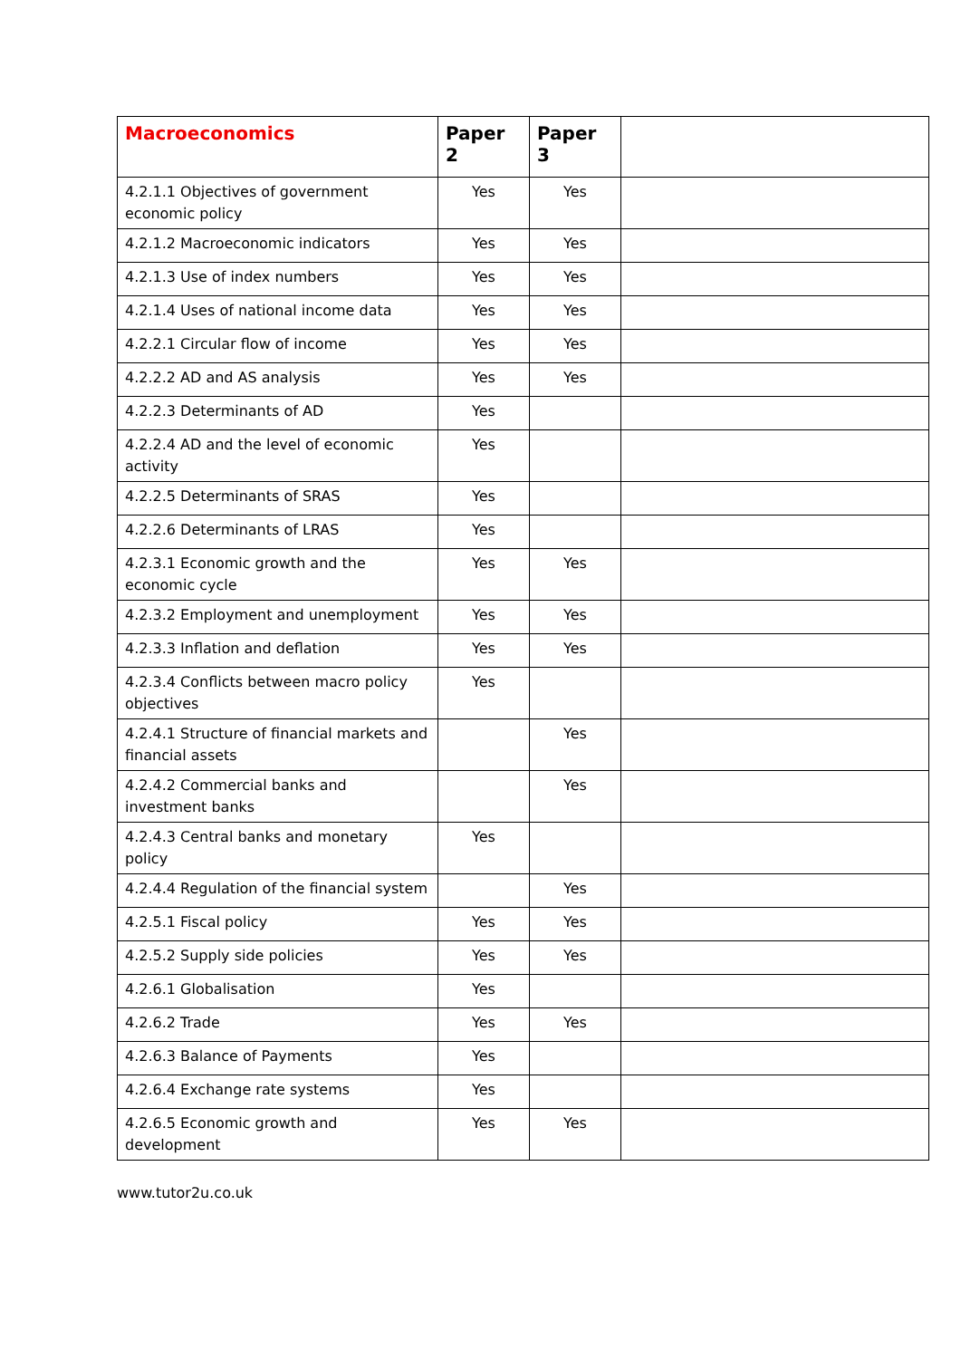| Macroeconomics | Paper 2 | Paper 3 | |
| --- | --- | --- | --- |
| 4.2.1.1 Objectives of government economic policy | Yes | Yes | |
| 4.2.1.2 Macroeconomic indicators | Yes | Yes | |
| 4.2.1.3 Use of index numbers | Yes | Yes | |
| 4.2.1.4 Uses of national income data | Yes | Yes | |
| 4.2.2.1 Circular flow of income | Yes | Yes | |
| 4.2.2.2 AD and AS analysis | Yes | Yes | |
| 4.2.2.3 Determinants of AD | Yes | | |
| 4.2.2.4 AD and the level of economic activity | Yes | | |
| 4.2.2.5 Determinants of SRAS | Yes | | |
| 4.2.2.6 Determinants of LRAS | Yes | | |
| 4.2.3.1 Economic growth and the economic cycle | Yes | Yes | |
| 4.2.3.2 Employment and unemployment | Yes | Yes | |
| 4.2.3.3 Inflation and deflation | Yes | Yes | |
| 4.2.3.4 Conflicts between macro policy objectives | Yes | | |
| 4.2.4.1 Structure of financial markets and financial assets | | Yes | |
| 4.2.4.2 Commercial banks and investment banks | | Yes | |
| 4.2.4.3 Central banks and monetary policy | Yes | | |
| 4.2.4.4 Regulation of the financial system | | Yes | |
| 4.2.5.1 Fiscal policy | Yes | Yes | |
| 4.2.5.2 Supply side policies | Yes | Yes | |
| 4.2.6.1 Globalisation | Yes | | |
| 4.2.6.2 Trade | Yes | Yes | |
| 4.2.6.3 Balance of Payments | Yes | | |
| 4.2.6.4 Exchange rate systems | Yes | | |
| 4.2.6.5 Economic growth and development | Yes | Yes | |
www.tutor2u.co.uk